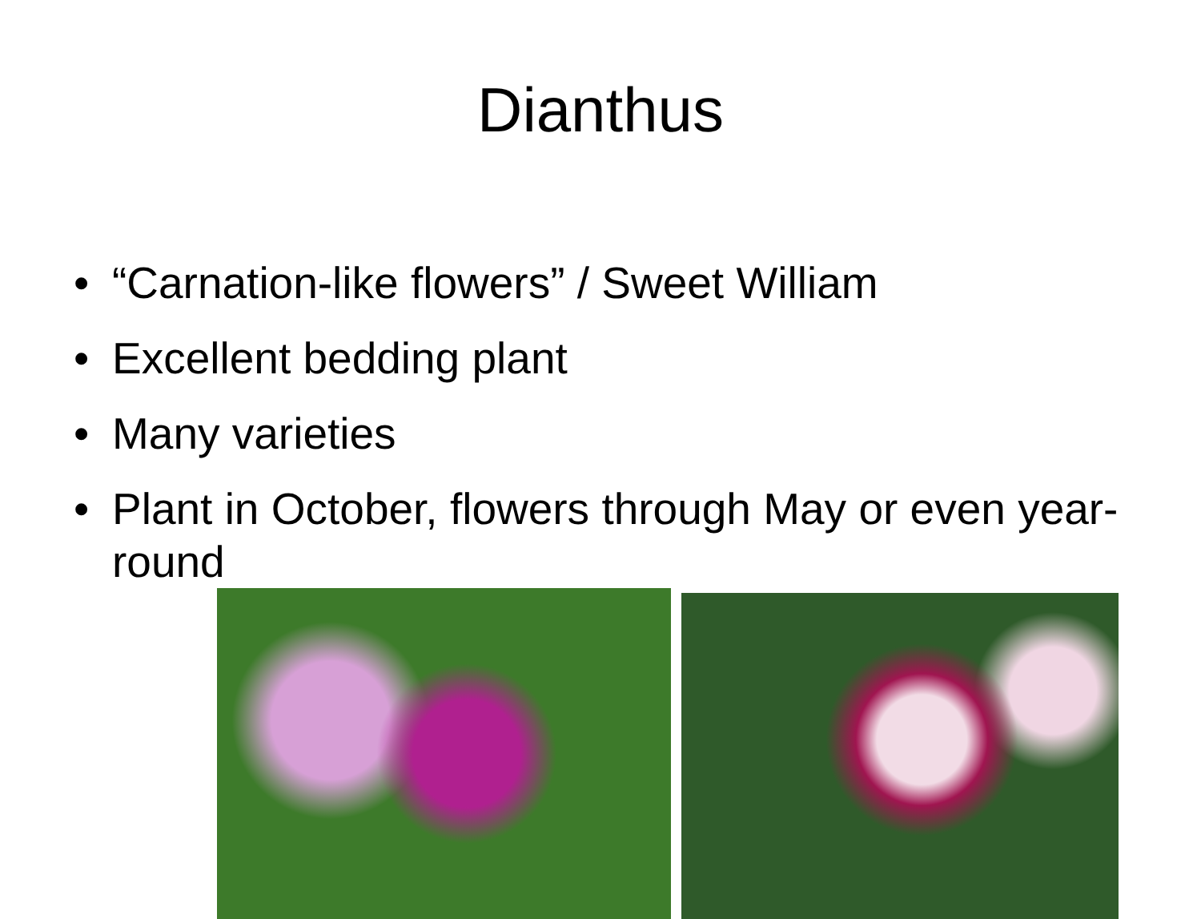Dianthus
• “Carnation-like flowers” / Sweet William
• Excellent bedding plant
• Many varieties
• Plant in October, flowers through May or even year-round